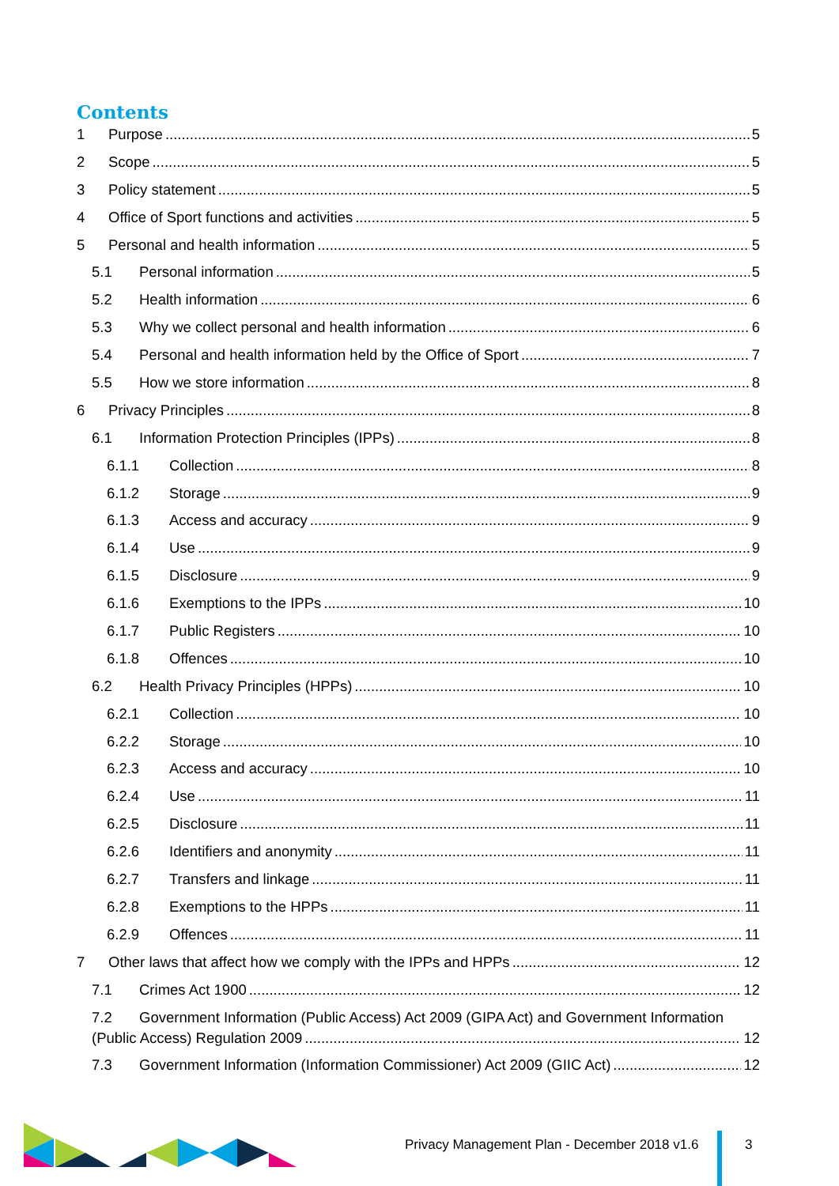Contents
1 Purpose 5
2 Scope 5
3 Policy statement 5
4 Office of Sport functions and activities 5
5 Personal and health information 5
5.1 Personal information 5
5.2 Health information 6
5.3 Why we collect personal and health information 6
5.4 Personal and health information held by the Office of Sport 7
5.5 How we store information 8
6 Privacy Principles 8
6.1 Information Protection Principles (IPPs) 8
6.1.1 Collection 8
6.1.2 Storage 9
6.1.3 Access and accuracy 9
6.1.4 Use 9
6.1.5 Disclosure 9
6.1.6 Exemptions to the IPPs 10
6.1.7 Public Registers 10
6.1.8 Offences 10
6.2 Health Privacy Principles (HPPs) 10
6.2.1 Collection 10
6.2.2 Storage 10
6.2.3 Access and accuracy 10
6.2.4 Use 11
6.2.5 Disclosure 11
6.2.6 Identifiers and anonymity 11
6.2.7 Transfers and linkage 11
6.2.8 Exemptions to the HPPs 11
6.2.9 Offences 11
7 Other laws that affect how we comply with the IPPs and HPPs 12
7.1 Crimes Act 1900 12
7.2 Government Information (Public Access) Act 2009 (GIPA Act) and Government Information
(Public Access) Regulation 2009 12
7.3 Government Information (Information Commissioner) Act 2009 (GIIC Act) 12
Privacy Management Plan - December 2018 v1.6
3